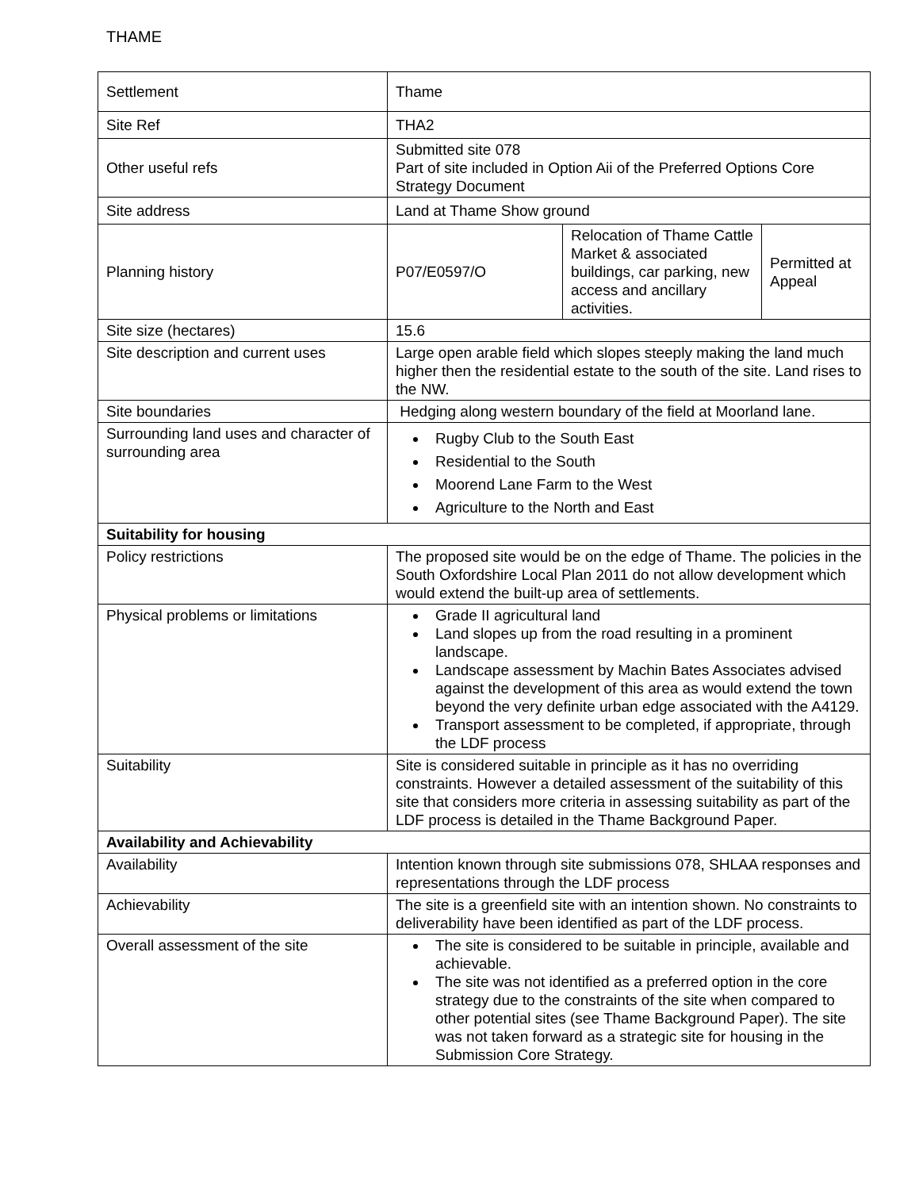THAME
| Settlement | Thame | | |
| Site Ref | THA2 | | |
| Other useful refs | Submitted site 078 Part of site included in Option Aii of the Preferred Options Core Strategy Document | | |
| Site address | Land at Thame Show ground | | |
| Planning history | P07/E0597/O | Relocation of Thame Cattle Market & associated buildings, car parking, new access and ancillary activities. | Permitted at Appeal |
| Site size (hectares) | 15.6 | | |
| Site description and current uses | Large open arable field which slopes steeply making the land much higher then the residential estate to the south of the site. Land rises to the NW. | | |
| Site boundaries | Hedging along western boundary of the field at Moorland lane. | | |
| Surrounding land uses and character of surrounding area | Rugby Club to the South East Residential to the South Moorend Lane Farm to the West Agriculture to the North and East | | |
| Suitability for housing | | | |
| Policy restrictions | The proposed site would be on the edge of Thame. The policies in the South Oxfordshire Local Plan 2011 do not allow development which would extend the built-up area of settlements. | | |
| Physical problems or limitations | Grade II agricultural land Land slopes up from the road resulting in a prominent landscape. Landscape assessment by Machin Bates Associates advised against the development of this area as would extend the town beyond the very definite urban edge associated with the A4129. Transport assessment to be completed, if appropriate, through the LDF process | | |
| Suitability | Site is considered suitable in principle as it has no overriding constraints. However a detailed assessment of the suitability of this site that considers more criteria in assessing suitability as part of the LDF process is detailed in the Thame Background Paper. | | |
| Availability and Achievability | | | |
| Availability | Intention known through site submissions 078, SHLAA responses and representations through the LDF process | | |
| Achievability | The site is a greenfield site with an intention shown. No constraints to deliverability have been identified as part of the LDF process. | | |
| Overall assessment of the site | The site is considered to be suitable in principle, available and achievable. The site was not identified as a preferred option in the core strategy due to the constraints of the site when compared to other potential sites (see Thame Background Paper). The site was not taken forward as a strategic site for housing in the Submission Core Strategy. | | |